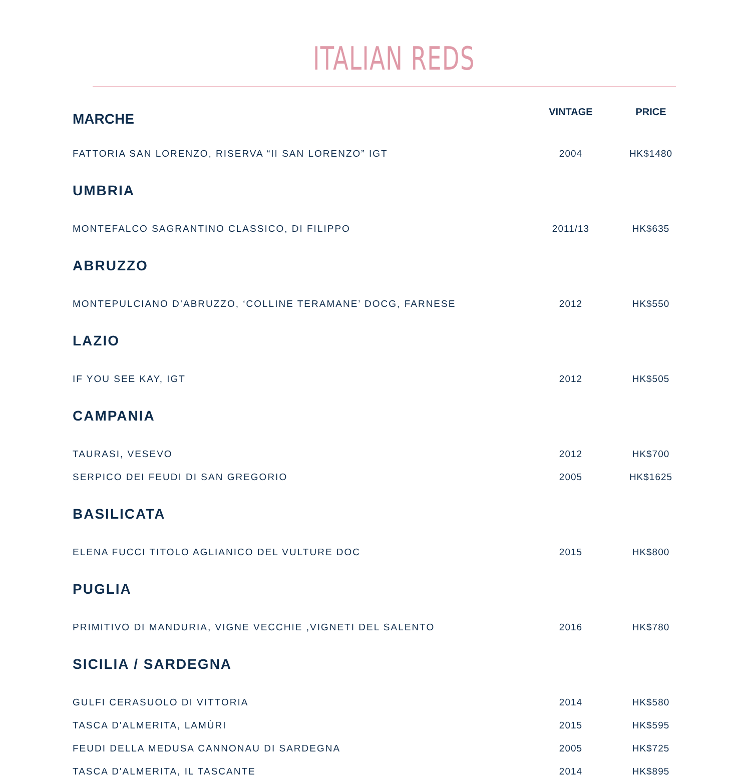ITALIAN REDS
| MARCHE | VINTAGE | PRICE |
| --- | --- | --- |
| FATTORIA SAN LORENZO, RISERVA “II SAN LORENZO” IGT | 2004 | HK$1480 |
| UMBRIA | | |
| MONTEFALCO SAGRANTINO CLASSICO, DI FILIPPO | 2011/13 | HK$635 |
| ABRUZZO | | |
| MONTEPULCIANO D’ABRUZZO, ‘COLLINE TERAMANE’ DOCG, FARNESE | 2012 | HK$550 |
| LAZIO | | |
| IF YOU SEE KAY, IGT | 2012 | HK$505 |
| CAMPANIA | | |
| TAURASI, VESEVO | 2012 | HK$700 |
| SERPICO DEI FEUDI DI SAN GREGORIO | 2005 | HK$1625 |
| BASILICATA | | |
| ELENA FUCCI TITOLO AGLIANICO DEL VULTURE DOC | 2015 | HK$800 |
| PUGLIA | | |
| PRIMITIVO DI MANDURIA, VIGNE VECCHIE ,VIGNETI DEL SALENTO | 2016 | HK$780 |
| SICILIA / SARDEGNA | | |
| GULFI CERASUOLO DI VITTORIA | 2014 | HK$580 |
| TASCA D'ALMERITA, LAMÙRI | 2015 | HK$595 |
| FEUDI DELLA MEDUSA CANNONAU DI SARDEGNA | 2005 | HK$725 |
| TASCA D'ALMERITA, IL TASCANTE | 2014 | HK$895 |